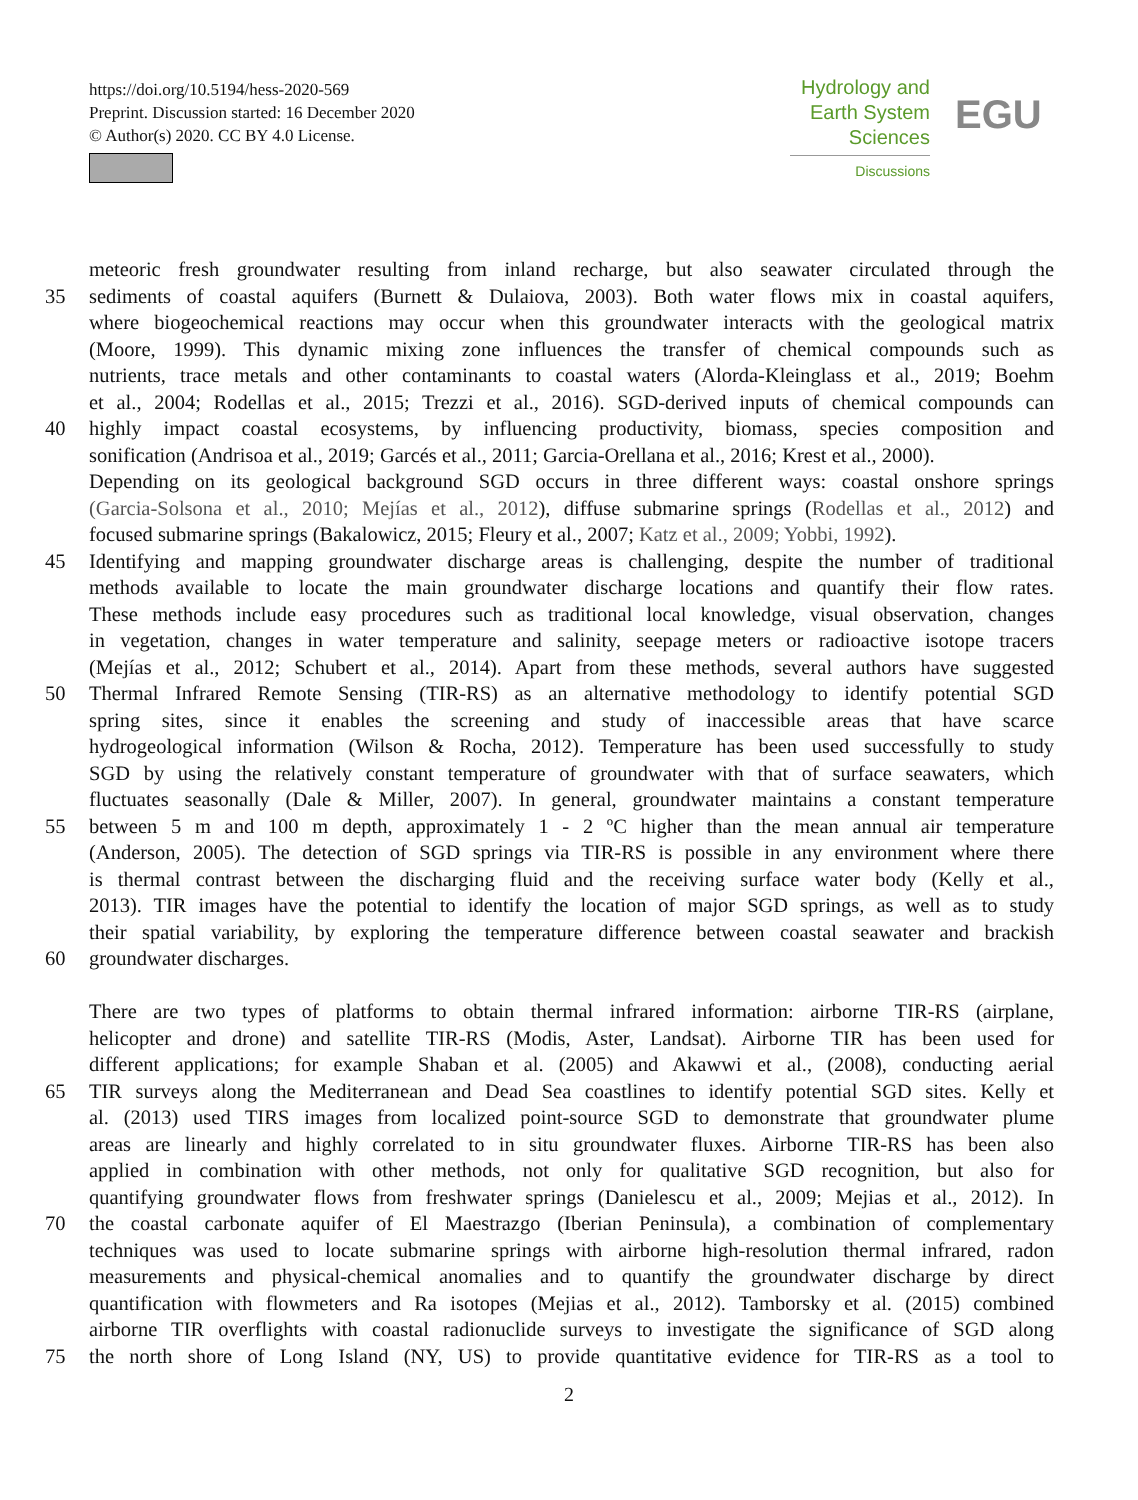https://doi.org/10.5194/hess-2020-569
Preprint. Discussion started: 16 December 2020
© Author(s) 2020. CC BY 4.0 License.
Hydrology and
Earth System
Sciences
Discussions
EGU
meteoric fresh groundwater resulting from inland recharge, but also seawater circulated through the
35 sediments of coastal aquifers (Burnett & Dulaiova, 2003). Both water flows mix in coastal aquifers,
where biogeochemical reactions may occur when this groundwater interacts with the geological matrix
(Moore, 1999). This dynamic mixing zone influences the transfer of chemical compounds such as
nutrients, trace metals and other contaminants to coastal waters (Alorda-Kleinglass et al., 2019; Boehm
et al., 2004; Rodellas et al., 2015; Trezzi et al., 2016). SGD-derived inputs of chemical compounds can
40 highly impact coastal ecosystems, by influencing productivity, biomass, species composition and
sonification (Andrisoa et al., 2019; Garcés et al., 2011; Garcia-Orellana et al., 2016; Krest et al., 2000).
Depending on its geological background SGD occurs in three different ways: coastal onshore springs
(Garcia-Solsona et al., 2010; Mejías et al., 2012), diffuse submarine springs (Rodellas et al., 2012) and
focused submarine springs (Bakalowicz, 2015; Fleury et al., 2007; Katz et al., 2009; Yobbi, 1992).
45 Identifying and mapping groundwater discharge areas is challenging, despite the number of traditional
methods available to locate the main groundwater discharge locations and quantify their flow rates.
These methods include easy procedures such as traditional local knowledge, visual observation, changes
in vegetation, changes in water temperature and salinity, seepage meters or radioactive isotope tracers
(Mejías et al., 2012; Schubert et al., 2014). Apart from these methods, several authors have suggested
50 Thermal Infrared Remote Sensing (TIR-RS) as an alternative methodology to identify potential SGD
spring sites, since it enables the screening and study of inaccessible areas that have scarce
hydrogeological information (Wilson & Rocha, 2012). Temperature has been used successfully to study
SGD by using the relatively constant temperature of groundwater with that of surface seawaters, which
fluctuates seasonally (Dale & Miller, 2007). In general, groundwater maintains a constant temperature
55 between 5 m and 100 m depth, approximately 1 - 2 ºC higher than the mean annual air temperature
(Anderson, 2005). The detection of SGD springs via TIR-RS is possible in any environment where there
is thermal contrast between the discharging fluid and the receiving surface water body (Kelly et al.,
2013). TIR images have the potential to identify the location of major SGD springs, as well as to study
their spatial variability, by exploring the temperature difference between coastal seawater and brackish
60 groundwater discharges.
There are two types of platforms to obtain thermal infrared information: airborne TIR-RS (airplane,
helicopter and drone) and satellite TIR-RS (Modis, Aster, Landsat). Airborne TIR has been used for
different applications; for example Shaban et al. (2005) and Akawwi et al., (2008), conducting aerial
65 TIR surveys along the Mediterranean and Dead Sea coastlines to identify potential SGD sites. Kelly et
al. (2013) used TIRS images from localized point-source SGD to demonstrate that groundwater plume
areas are linearly and highly correlated to in situ groundwater fluxes. Airborne TIR-RS has been also
applied in combination with other methods, not only for qualitative SGD recognition, but also for
quantifying groundwater flows from freshwater springs (Danielescu et al., 2009; Mejias et al., 2012). In
70 the coastal carbonate aquifer of El Maestrazgo (Iberian Peninsula), a combination of complementary
techniques was used to locate submarine springs with airborne high-resolution thermal infrared, radon
measurements and physical-chemical anomalies and to quantify the groundwater discharge by direct
quantification with flowmeters and Ra isotopes (Mejias et al., 2012). Tamborsky et al. (2015) combined
airborne TIR overflights with coastal radionuclide surveys to investigate the significance of SGD along
75 the north shore of Long Island (NY, US) to provide quantitative evidence for TIR-RS as a tool to
2